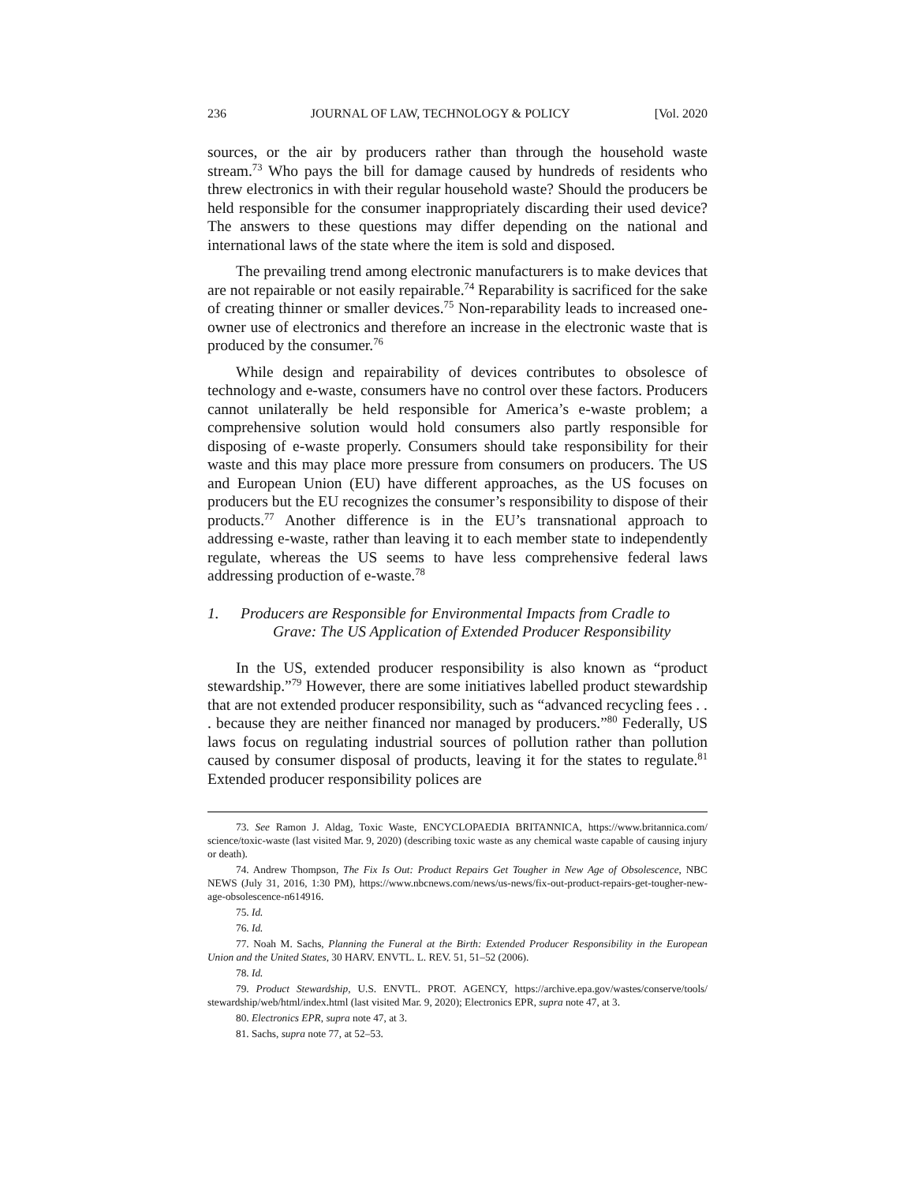236 JOURNAL OF LAW, TECHNOLOGY & POLICY [Vol. 2020
sources, or the air by producers rather than through the household waste stream.<sup>73</sup> Who pays the bill for damage caused by hundreds of residents who threw electronics in with their regular household waste? Should the producers be held responsible for the consumer inappropriately discarding their used device? The answers to these questions may differ depending on the national and international laws of the state where the item is sold and disposed.
The prevailing trend among electronic manufacturers is to make devices that are not repairable or not easily repairable.<sup>74</sup> Reparability is sacrificed for the sake of creating thinner or smaller devices.<sup>75</sup> Non-reparability leads to increased one-owner use of electronics and therefore an increase in the electronic waste that is produced by the consumer.<sup>76</sup>
While design and repairability of devices contributes to obsolesce of technology and e-waste, consumers have no control over these factors. Producers cannot unilaterally be held responsible for America’s e-waste problem; a comprehensive solution would hold consumers also partly responsible for disposing of e-waste properly. Consumers should take responsibility for their waste and this may place more pressure from consumers on producers. The US and European Union (EU) have different approaches, as the US focuses on producers but the EU recognizes the consumer’s responsibility to dispose of their products.<sup>77</sup> Another difference is in the EU’s transnational approach to addressing e-waste, rather than leaving it to each member state to independently regulate, whereas the US seems to have less comprehensive federal laws addressing production of e-waste.<sup>78</sup>
1. Producers are Responsible for Environmental Impacts from Cradle to
Grave: The US Application of Extended Producer Responsibility
In the US, extended producer responsibility is also known as “product stewardship.”<sup>79</sup> However, there are some initiatives labelled product stewardship that are not extended producer responsibility, such as “advanced recycling fees . . . because they are neither financed nor managed by producers.”<sup>80</sup> Federally, US laws focus on regulating industrial sources of pollution rather than pollution caused by consumer disposal of products, leaving it for the states to regulate.<sup>81</sup> Extended producer responsibility polices are
73. See Ramon J. Aldag, Toxic Waste, ENCYCLOPAEDIA BRITANNICA, https://www.britannica.com/ science/toxic-waste (last visited Mar. 9, 2020) (describing toxic waste as any chemical waste capable of causing injury or death).
74. Andrew Thompson, The Fix Is Out: Product Repairs Get Tougher in New Age of Obsolescence, NBC NEWS (July 31, 2016, 1:30 PM), https://www.nbcnews.com/news/us-news/fix-out-product-repairs-get-tougher-new-age-obsolescence-n614916.
75. Id.
76. Id.
77. Noah M. Sachs, Planning the Funeral at the Birth: Extended Producer Responsibility in the European Union and the United States, 30 HARV. ENVTL. L. REV. 51, 51–52 (2006).
78. Id.
79. Product Stewardship, U.S. ENVTL. PROT. AGENCY, https://archive.epa.gov/wastes/conserve/tools/ stewardship/web/html/index.html (last visited Mar. 9, 2020); Electronics EPR, supra note 47, at 3.
80. Electronics EPR, supra note 47, at 3.
81. Sachs, supra note 77, at 52–53.